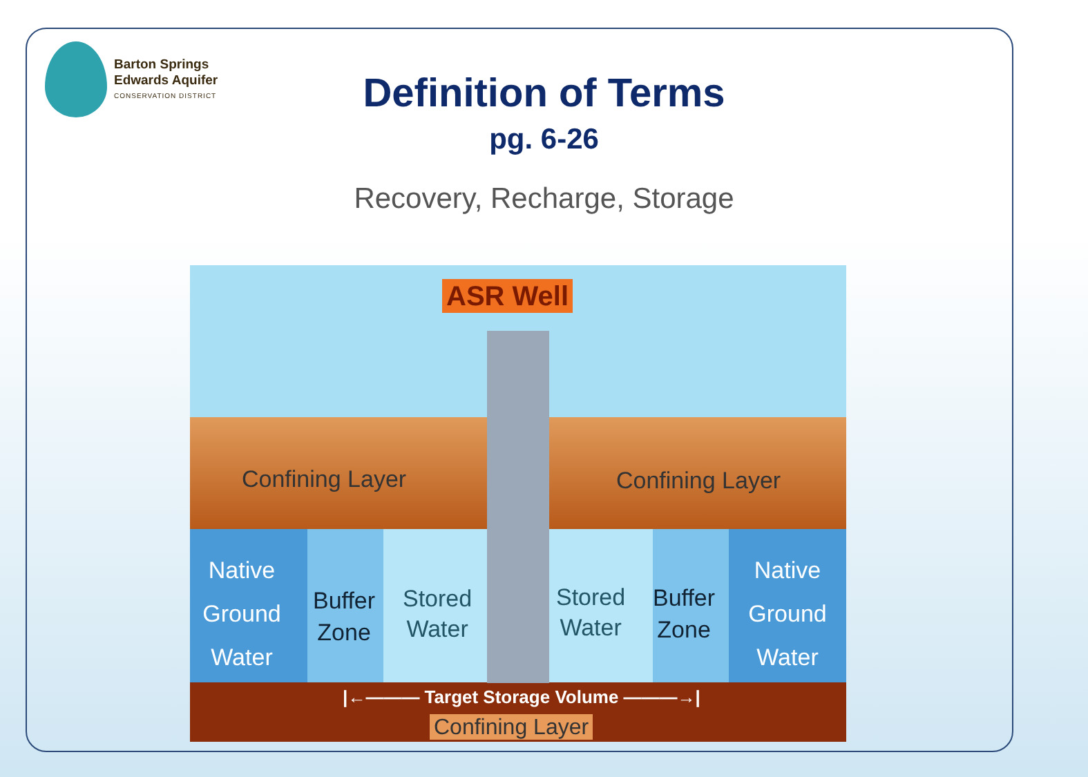Barton Springs
Edwards Aquifer
CONSERVATION DISTRICT
Definition of Terms
pg. 6-26
Recovery, Recharge, Storage
ASR Well
Confining Layer Confining Layer
Native
Ground
Water
Buffer
Zone
Stored
Water
Stored
Water
Buffer
Zone
Native
Ground
Water
|←——— Target Storage Volume ———→|
Confining Layer